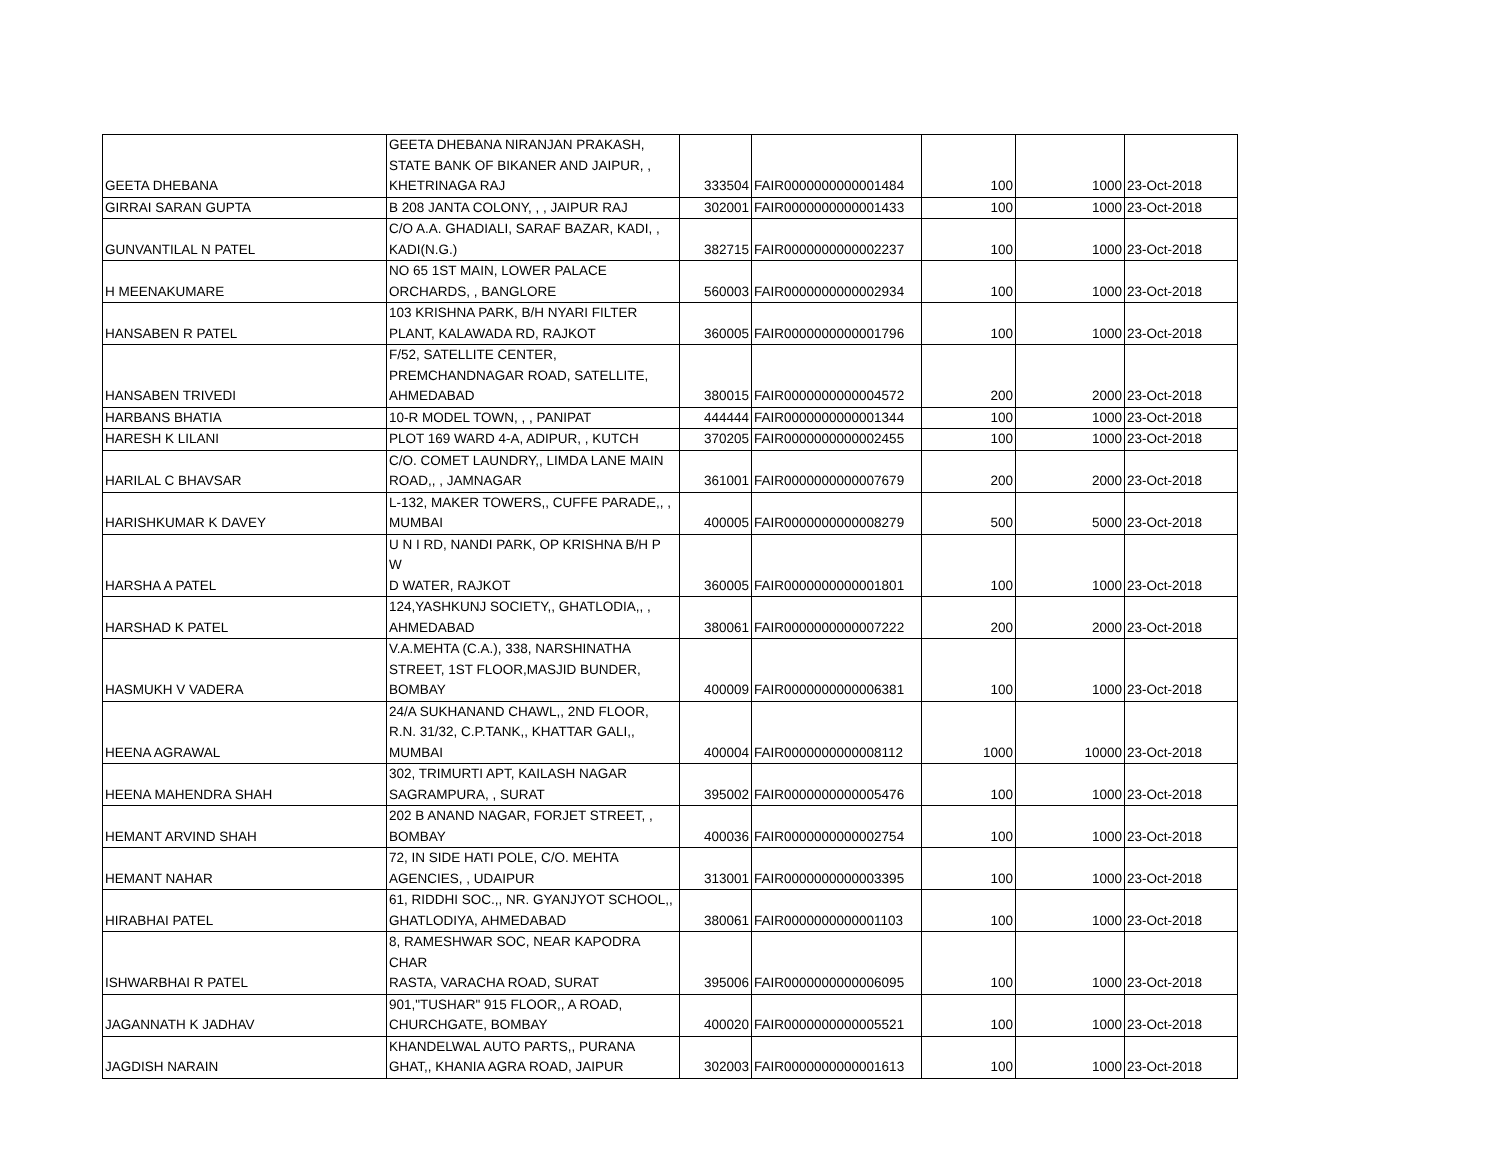| GEETA DHEBANA | GEETA DHEBANA NIRANJAN PRAKASH, STATE BANK OF BIKANER AND JAIPUR, , KHETRINAGA RAJ | 333504 | FAIR0000000000001484 | 100 | 1000 | 23-Oct-2018 |
| GIRRAI SARAN GUPTA | B 208 JANTA COLONY, , , JAIPUR RAJ | 302001 | FAIR0000000000001433 | 100 | 1000 | 23-Oct-2018 |
| GUNVANTILAL N PATEL | C/O A.A. GHADIALI, SARAF BAZAR, KADI, , KADI(N.G.) | 382715 | FAIR0000000000002237 | 100 | 1000 | 23-Oct-2018 |
| H MEENAKUMARE | NO 65 1ST MAIN, LOWER PALACE ORCHARDS, , BANGLORE | 560003 | FAIR0000000000002934 | 100 | 1000 | 23-Oct-2018 |
| HANSABEN R PATEL | 103 KRISHNA PARK, B/H NYARI FILTER PLANT, KALAWADA RD, RAJKOT | 360005 | FAIR0000000000001796 | 100 | 1000 | 23-Oct-2018 |
| HANSABEN TRIVEDI | F/52, SATELLITE CENTER, PREMCHANDNAGAR ROAD, SATELLITE, AHMEDABAD | 380015 | FAIR0000000000004572 | 200 | 2000 | 23-Oct-2018 |
| HARBANS BHATIA | 10-R MODEL TOWN, , , PANIPAT | 444444 | FAIR0000000000001344 | 100 | 1000 | 23-Oct-2018 |
| HARESH K LILANI | PLOT 169 WARD 4-A, ADIPUR, , KUTCH | 370205 | FAIR0000000000002455 | 100 | 1000 | 23-Oct-2018 |
| HARILAL C BHAVSAR | C/O. COMET LAUNDRY,, LIMDA LANE MAIN ROAD,, , JAMNAGAR | 361001 | FAIR0000000000007679 | 200 | 2000 | 23-Oct-2018 |
| HARISHKUMAR K DAVEY | L-132, MAKER TOWERS,, CUFFE PARADE,, , MUMBAI | 400005 | FAIR0000000000008279 | 500 | 5000 | 23-Oct-2018 |
| HARSHA A PATEL | U N I RD, NANDI PARK, OP KRISHNA B/H P W D WATER, RAJKOT | 360005 | FAIR0000000000001801 | 100 | 1000 | 23-Oct-2018 |
| HARSHAD K PATEL | 124,YASHKUNJ SOCIETY,, GHATLODIA,, , AHMEDABAD | 380061 | FAIR0000000000007222 | 200 | 2000 | 23-Oct-2018 |
| HASMUKH V VADERA | V.A.MEHTA (C.A.), 338, NARSHINATHA STREET, 1ST FLOOR,MASJID BUNDER, BOMBAY | 400009 | FAIR0000000000006381 | 100 | 1000 | 23-Oct-2018 |
| HEENA AGRAWAL | 24/A SUKHANAND CHAWL,, 2ND FLOOR, R.N. 31/32, C.P.TANK,, KHATTAR GALI,, MUMBAI | 400004 | FAIR0000000000008112 | 1000 | 10000 | 23-Oct-2018 |
| HEENA MAHENDRA SHAH | 302, TRIMURTI APT, KAILASH NAGAR SAGRAMPURA, , SURAT | 395002 | FAIR0000000000005476 | 100 | 1000 | 23-Oct-2018 |
| HEMANT ARVIND SHAH | 202 B ANAND NAGAR, FORJET STREET, , BOMBAY | 400036 | FAIR0000000000002754 | 100 | 1000 | 23-Oct-2018 |
| HEMANT NAHAR | 72, IN SIDE HATI POLE, C/O. MEHTA AGENCIES, , UDAIPUR | 313001 | FAIR0000000000003395 | 100 | 1000 | 23-Oct-2018 |
| HIRABHAI PATEL | 61, RIDDHI SOC.,, NR. GYANJYOT SCHOOL,, GHATLODIYA, AHMEDABAD | 380061 | FAIR0000000000001103 | 100 | 1000 | 23-Oct-2018 |
| ISHWARBHAI R PATEL | 8, RAMESHWAR SOC, NEAR KAPODRA CHAR RASTA, VARACHA ROAD, SURAT | 395006 | FAIR0000000000006095 | 100 | 1000 | 23-Oct-2018 |
| JAGANNATH K JADHAV | 901,"TUSHAR" 915 FLOOR,, A ROAD, CHURCHGATE, BOMBAY | 400020 | FAIR0000000000005521 | 100 | 1000 | 23-Oct-2018 |
| JAGDISH NARAIN | KHANDELWAL AUTO PARTS,, PURANA GHAT,, KHANIA AGRA ROAD, JAIPUR | 302003 | FAIR0000000000001613 | 100 | 1000 | 23-Oct-2018 |